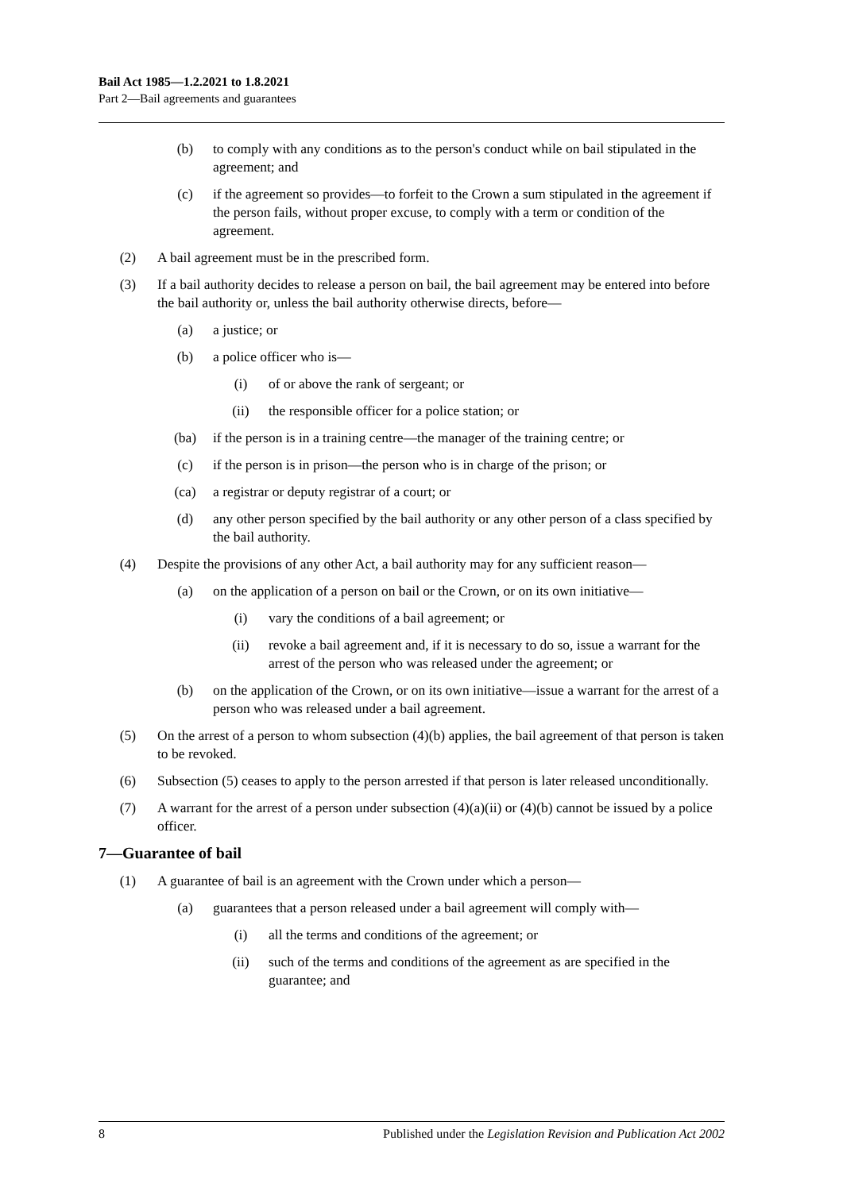Bail Act 1985—1.2.2021 to 1.8.2021
Part 2—Bail agreements and guarantees
(b) to comply with any conditions as to the person's conduct while on bail stipulated in the agreement; and
(c) if the agreement so provides—to forfeit to the Crown a sum stipulated in the agreement if the person fails, without proper excuse, to comply with a term or condition of the agreement.
(2) A bail agreement must be in the prescribed form.
(3) If a bail authority decides to release a person on bail, the bail agreement may be entered into before the bail authority or, unless the bail authority otherwise directs, before—
(a) a justice; or
(b) a police officer who is—
(i) of or above the rank of sergeant; or
(ii) the responsible officer for a police station; or
(ba) if the person is in a training centre—the manager of the training centre; or
(c) if the person is in prison—the person who is in charge of the prison; or
(ca) a registrar or deputy registrar of a court; or
(d) any other person specified by the bail authority or any other person of a class specified by the bail authority.
(4) Despite the provisions of any other Act, a bail authority may for any sufficient reason—
(a) on the application of a person on bail or the Crown, or on its own initiative—
(i) vary the conditions of a bail agreement; or
(ii) revoke a bail agreement and, if it is necessary to do so, issue a warrant for the arrest of the person who was released under the agreement; or
(b) on the application of the Crown, or on its own initiative—issue a warrant for the arrest of a person who was released under a bail agreement.
(5) On the arrest of a person to whom subsection (4)(b) applies, the bail agreement of that person is taken to be revoked.
(6) Subsection (5) ceases to apply to the person arrested if that person is later released unconditionally.
(7) A warrant for the arrest of a person under subsection (4)(a)(ii) or (4)(b) cannot be issued by a police officer.
7—Guarantee of bail
(1) A guarantee of bail is an agreement with the Crown under which a person—
(a) guarantees that a person released under a bail agreement will comply with—
(i) all the terms and conditions of the agreement; or
(ii) such of the terms and conditions of the agreement as are specified in the guarantee; and
8 Published under the Legislation Revision and Publication Act 2002